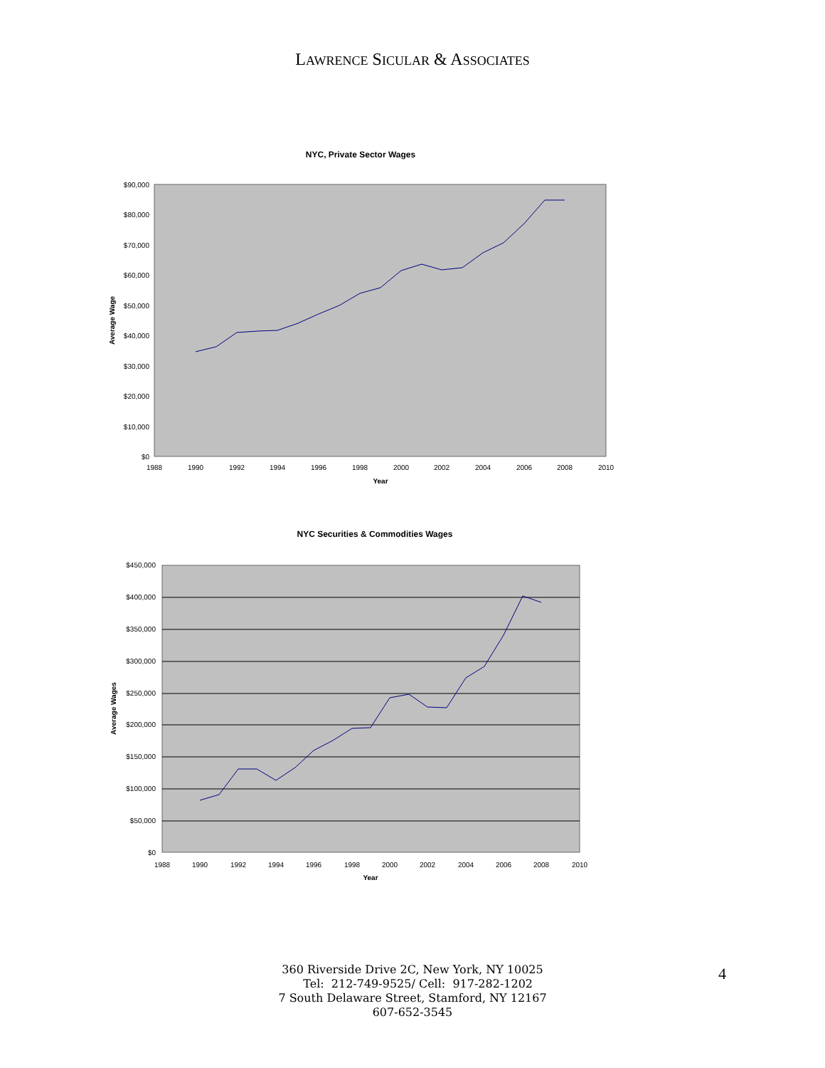LAWRENCE SICULAR & ASSOCIATES
NYC, Private Sector Wages
$90,000
$80,000
$70,000
$60,000
$50,000
$40,000
$30,000
$20,000
$10,000
$0
1988
1990
1992
1994
1996
1998
2000
2002
2004
2006
2008
2010
Year
Average Wage
NYC Securities & Commodities Wages
$450,000
$400,000
$350,000
$300,000
$250,000
$200,000
$150,000
$100,000
$50,000
$0
1988
1990
1992
1994
1996
1998
2000
2002
2004
2006
2008
2010
Year
Average Wages
360 Riverside Drive 2C, New York, NY 10025
Tel: 212-749-9525/ Cell: 917-282-1202
7 South Delaware Street, Stamford, NY 12167
607-652-3545
4